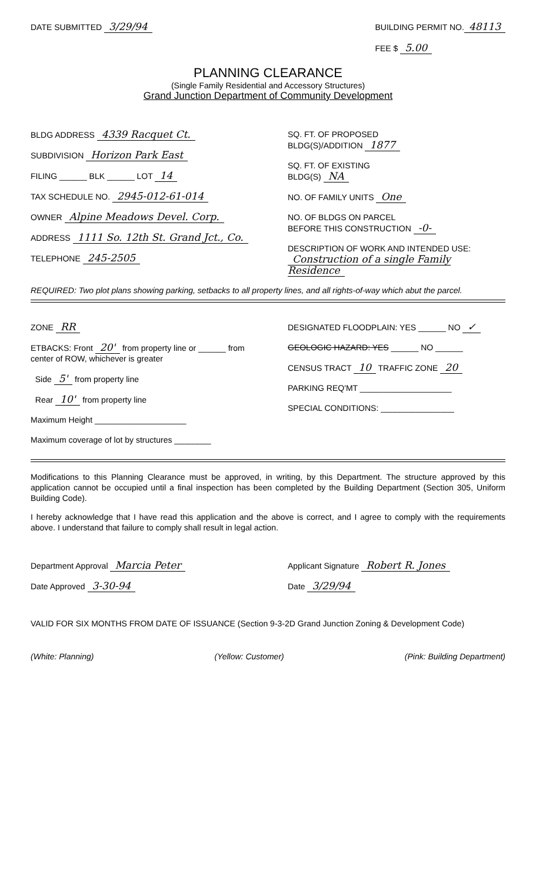DATE SUBMITTED 3/29/94
BUILDING PERMIT NO. 48113
FEE $ 5.00
PLANNING CLEARANCE
(Single Family Residential and Accessory Structures)
Grand Junction Department of Community Development
BLDG ADDRESS 4339 Racquet Ct.
SUBDIVISION Horizon Park East
FILING ______ BLK ______ LOT 14
TAX SCHEDULE NO. 2945-012-61-014
OWNER Alpine Meadows Devel. Corp.
ADDRESS 1111 So. 12th St. Grand Jct., Co.
TELEPHONE 245-2505
SQ. FT. OF PROPOSED
BLDG(S)/ADDITION 1877
SQ. FT. OF EXISTING
BLDG(S) NA
NO. OF FAMILY UNITS One
NO. OF BLDGS ON PARCEL
BEFORE THIS CONSTRUCTION -0-
DESCRIPTION OF WORK AND INTENDED USE:
Construction of a single Family Residence
REQUIRED: Two plot plans showing parking, setbacks to all property lines, and all rights-of-way which abut the parcel.
ZONE RR
ETBACKS: Front 20' from property line or ______ from center of ROW, whichever is greater
Side 5' from property line
Rear 10' from property line
Maximum Height ____________________
Maximum coverage of lot by structures ________
DESIGNATED FLOODPLAIN: YES ______ NO ✓
GEOLOGIC HAZARD: YES ______ NO ______
CENSUS TRACT 10 TRAFFIC ZONE 20
PARKING REQ'MT ____________________
SPECIAL CONDITIONS: ________________
Modifications to this Planning Clearance must be approved, in writing, by this Department. The structure approved by this application cannot be occupied until a final inspection has been completed by the Building Department (Section 305, Uniform Building Code).
I hereby acknowledge that I have read this application and the above is correct, and I agree to comply with the requirements above. I understand that failure to comply shall result in legal action.
Department Approval Marcia Peter
Date Approved 3-30-94
Applicant Signature Robert R. Jones
Date 3/29/94
VALID FOR SIX MONTHS FROM DATE OF ISSUANCE (Section 9-3-2D Grand Junction Zoning & Development Code)
(White: Planning) (Yellow: Customer) (Pink: Building Department)